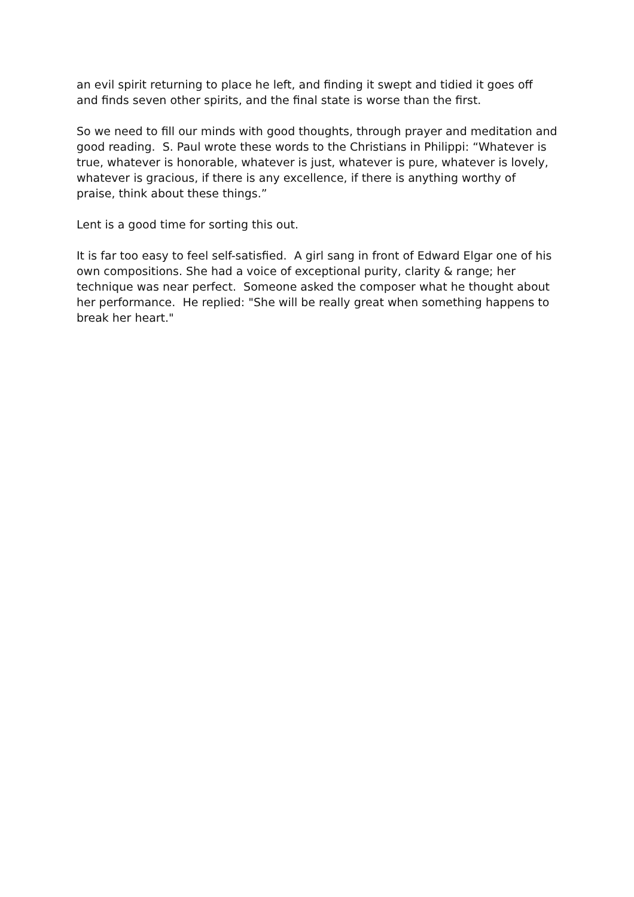an evil spirit returning to place he left, and finding it swept and tidied it goes off and finds seven other spirits, and the final state is worse than the first.
So we need to fill our minds with good thoughts, through prayer and meditation and good reading. S. Paul wrote these words to the Christians in Philippi: “Whatever is true, whatever is honorable, whatever is just, whatever is pure, whatever is lovely, whatever is gracious, if there is any excellence, if there is anything worthy of praise, think about these things.”
Lent is a good time for sorting this out.
It is far too easy to feel self-satisfied. A girl sang in front of Edward Elgar one of his own compositions. She had a voice of exceptional purity, clarity & range; her technique was near perfect. Someone asked the composer what he thought about her performance. He replied: "She will be really great when something happens to break her heart."